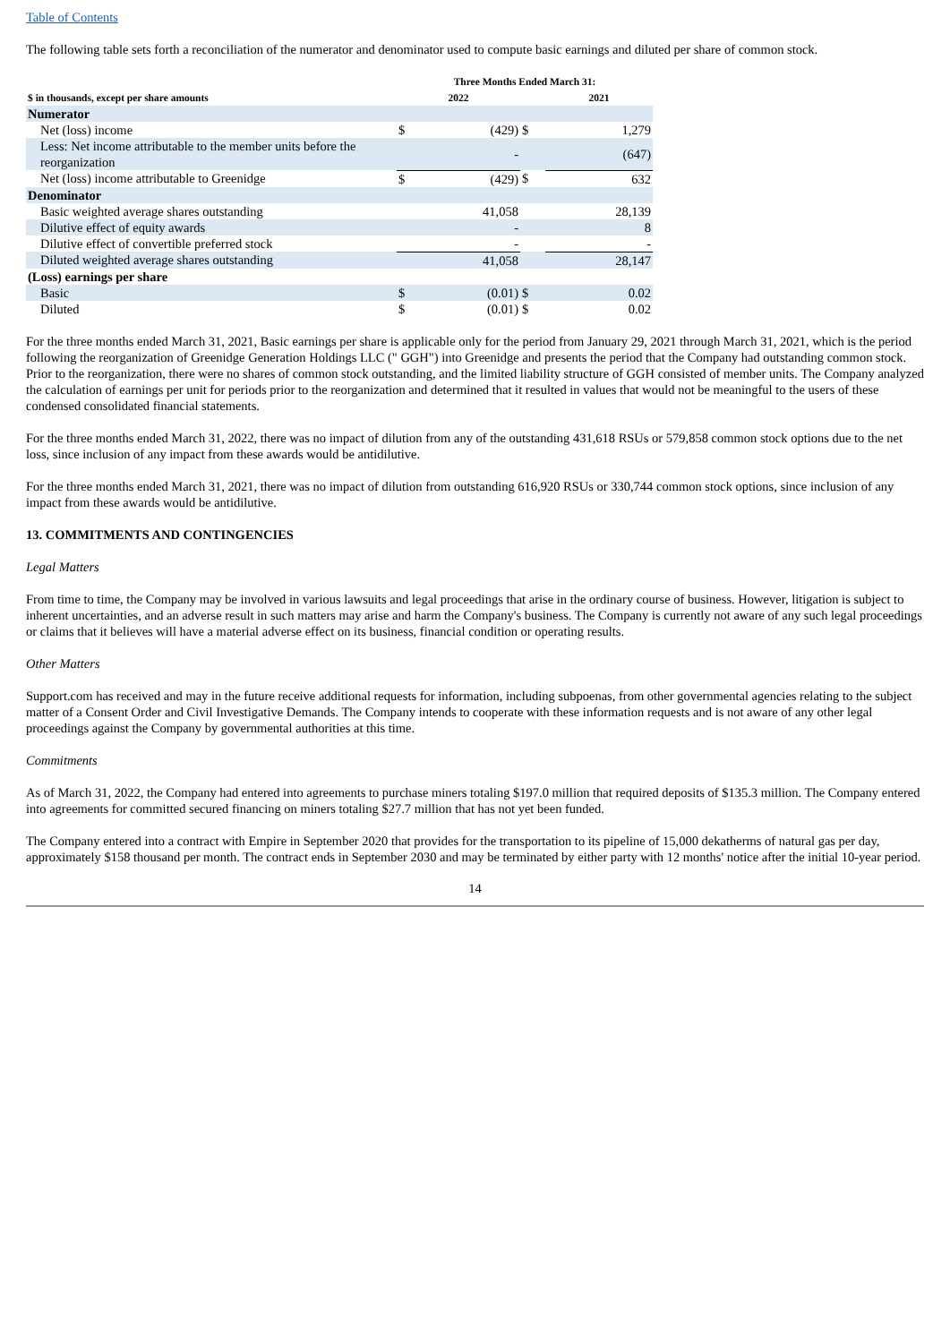Table of Contents
The following table sets forth a reconciliation of the numerator and denominator used to compute basic earnings and diluted per share of common stock.
| | Three Months Ended March 31: | | | | |
| --- | --- | --- | --- | --- | --- |
| $ in thousands, except per share amounts | 2022 | | | 2021 | |
| Numerator | | | | | |
| Net (loss) income | $ | (429) | $ | | 1,279 |
| Less: Net income attributable to the member units before the reorganization | | - | | | (647) |
| Net (loss) income attributable to Greenidge | $ | (429) | $ | | 632 |
| Denominator | | | | | |
| Basic weighted average shares outstanding | | 41,058 | | | 28,139 |
| Dilutive effect of equity awards | | - | | | 8 |
| Dilutive effect of convertible preferred stock | | - | | | - |
| Diluted weighted average shares outstanding | | 41,058 | | | 28,147 |
| (Loss) earnings per share | | | | | |
| Basic | $ | (0.01) | $ | | 0.02 |
| Diluted | $ | (0.01) | $ | | 0.02 |
For the three months ended March 31, 2021, Basic earnings per share is applicable only for the period from January 29, 2021 through March 31, 2021, which is the period following the reorganization of Greenidge Generation Holdings LLC (" GGH") into Greenidge and presents the period that the Company had outstanding common stock. Prior to the reorganization, there were no shares of common stock outstanding, and the limited liability structure of GGH consisted of member units. The Company analyzed the calculation of earnings per unit for periods prior to the reorganization and determined that it resulted in values that would not be meaningful to the users of these condensed consolidated financial statements.
For the three months ended March 31, 2022, there was no impact of dilution from any of the outstanding 431,618 RSUs or 579,858 common stock options due to the net loss, since inclusion of any impact from these awards would be antidilutive.
For the three months ended March 31, 2021, there was no impact of dilution from outstanding 616,920 RSUs or 330,744 common stock options, since inclusion of any impact from these awards would be antidilutive.
13. COMMITMENTS AND CONTINGENCIES
Legal Matters
From time to time, the Company may be involved in various lawsuits and legal proceedings that arise in the ordinary course of business. However, litigation is subject to inherent uncertainties, and an adverse result in such matters may arise and harm the Company's business. The Company is currently not aware of any such legal proceedings or claims that it believes will have a material adverse effect on its business, financial condition or operating results.
Other Matters
Support.com has received and may in the future receive additional requests for information, including subpoenas, from other governmental agencies relating to the subject matter of a Consent Order and Civil Investigative Demands. The Company intends to cooperate with these information requests and is not aware of any other legal proceedings against the Company by governmental authorities at this time.
Commitments
As of March 31, 2022, the Company had entered into agreements to purchase miners totaling $197.0 million that required deposits of $135.3 million. The Company entered into agreements for committed secured financing on miners totaling $27.7 million that has not yet been funded.
The Company entered into a contract with Empire in September 2020 that provides for the transportation to its pipeline of 15,000 dekatherms of natural gas per day, approximately $158 thousand per month. The contract ends in September 2030 and may be terminated by either party with 12 months' notice after the initial 10-year period.
14